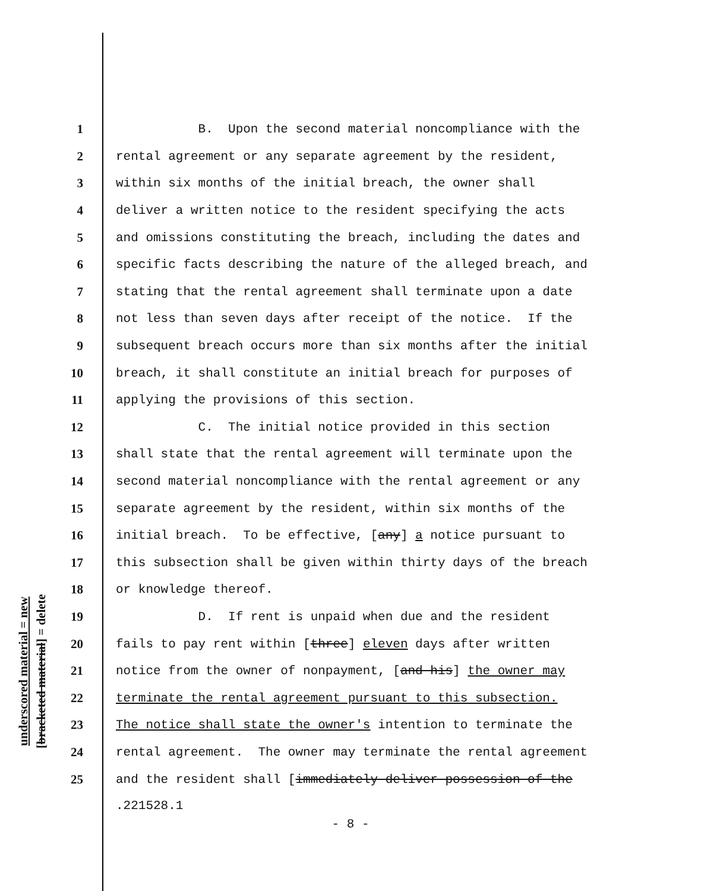underscored material = new
[bracketed material] = delete
1 B. Upon the second material noncompliance with the
2 rental agreement or any separate agreement by the resident,
3 within six months of the initial breach, the owner shall
4 deliver a written notice to the resident specifying the acts
5 and omissions constituting the breach, including the dates and
6 specific facts describing the nature of the alleged breach, and
7 stating that the rental agreement shall terminate upon a date
8 not less than seven days after receipt of the notice. If the
9 subsequent breach occurs more than six months after the initial
10 breach, it shall constitute an initial breach for purposes of
11 applying the provisions of this section.
12 C. The initial notice provided in this section
13 shall state that the rental agreement will terminate upon the
14 second material noncompliance with the rental agreement or any
15 separate agreement by the resident, within six months of the
16 initial breach. To be effective, [any] a notice pursuant to
17 this subsection shall be given within thirty days of the breach
18 or knowledge thereof.
19 D. If rent is unpaid when due and the resident
20 fails to pay rent within [three] eleven days after written
21 notice from the owner of nonpayment, [and his] the owner may
22 terminate the rental agreement pursuant to this subsection.
23 The notice shall state the owner's intention to terminate the
24 rental agreement. The owner may terminate the rental agreement
25 and the resident shall [immediately deliver possession of the
.221528.1
- 8 -